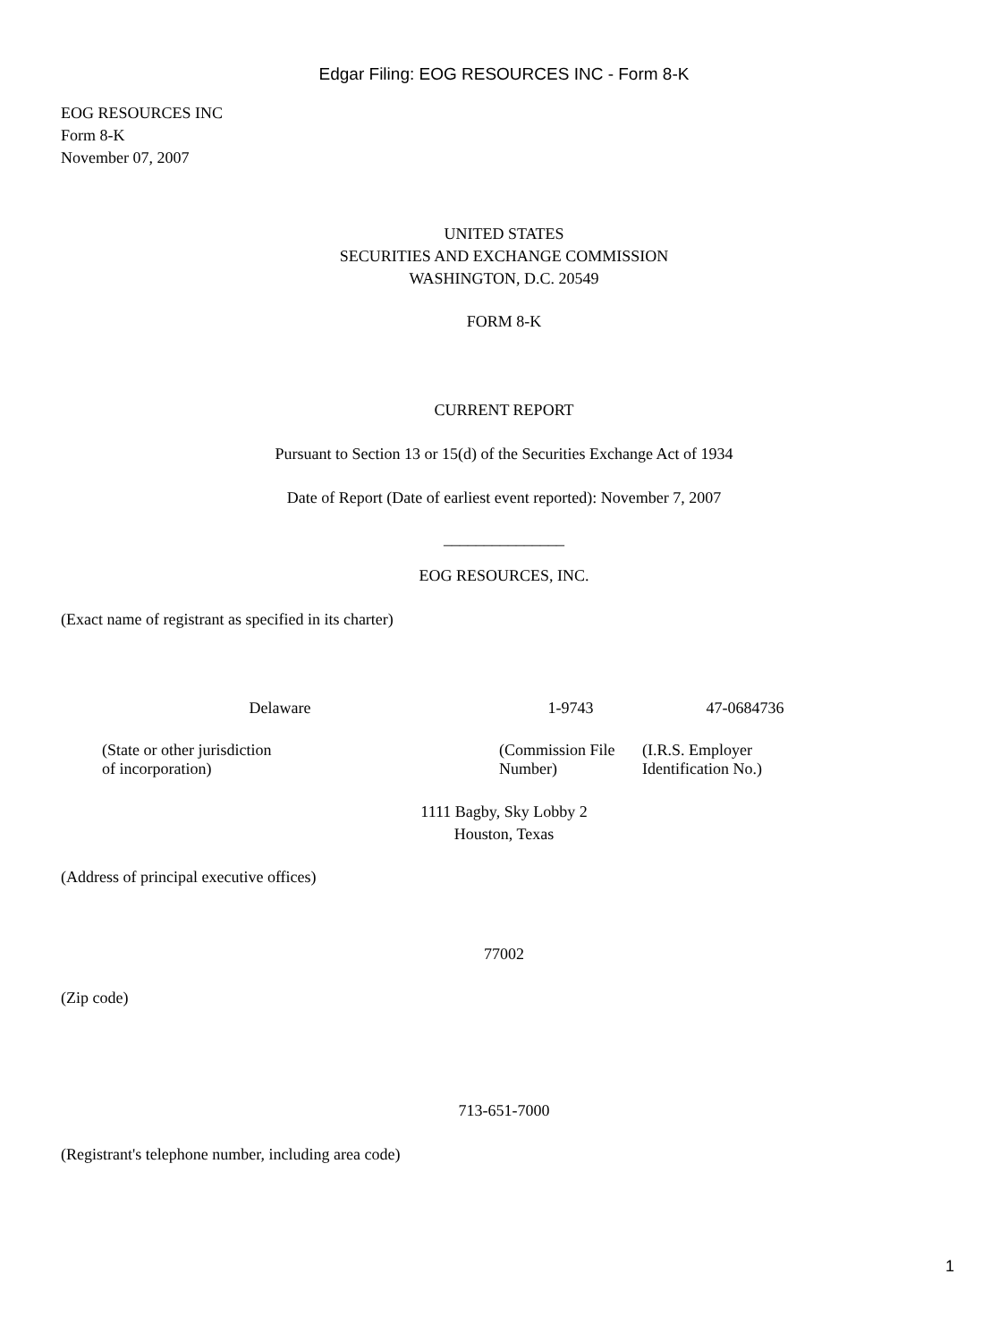Edgar Filing: EOG RESOURCES INC - Form 8-K
EOG RESOURCES INC
Form 8-K
November 07, 2007
UNITED STATES
SECURITIES AND EXCHANGE COMMISSION
WASHINGTON, D.C. 20549
FORM 8-K
CURRENT REPORT
Pursuant to Section 13 or 15(d) of the Securities Exchange Act of 1934
Date of Report (Date of earliest event reported): November 7, 2007
_______________
EOG RESOURCES, INC.
(Exact name of registrant as specified in its charter)
| Delaware | 1-9743 | 47-0684736 |
| (State or other jurisdiction of incorporation) | (Commission File Number) | (I.R.S. Employer Identification No.) |
1111 Bagby, Sky Lobby 2
Houston, Texas
(Address of principal executive offices)
77002
(Zip code)
713-651-7000
(Registrant's telephone number, including area code)
1